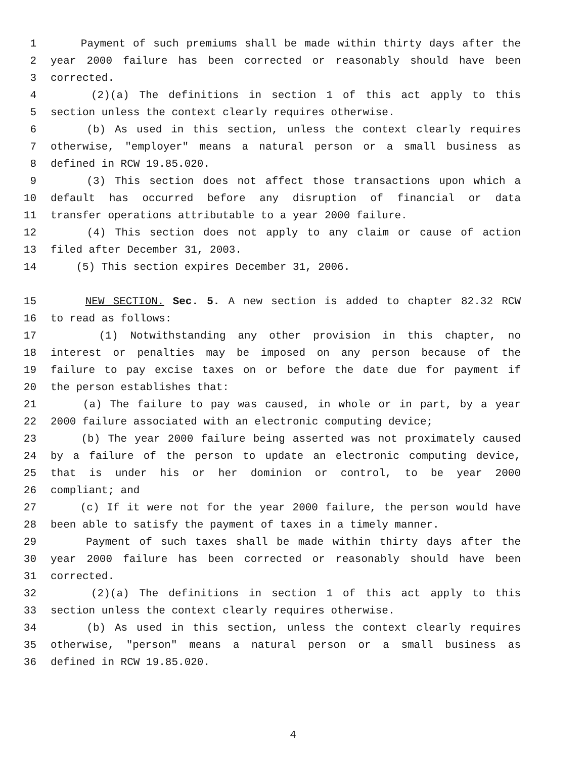1 Payment of such premiums shall be made within thirty days after the
2 year 2000 failure has been corrected or reasonably should have been
3 corrected.
4 (2)(a) The definitions in section 1 of this act apply to this
5 section unless the context clearly requires otherwise.
6 (b) As used in this section, unless the context clearly requires
7 otherwise, "employer" means a natural person or a small business as
8 defined in RCW 19.85.020.
9 (3) This section does not affect those transactions upon which a
10 default has occurred before any disruption of financial or data
11 transfer operations attributable to a year 2000 failure.
12 (4) This section does not apply to any claim or cause of action
13 filed after December 31, 2003.
14 (5) This section expires December 31, 2006.
15 NEW SECTION. Sec. 5. A new section is added to chapter 82.32 RCW
16 to read as follows:
17 (1) Notwithstanding any other provision in this chapter, no
18 interest or penalties may be imposed on any person because of the
19 failure to pay excise taxes on or before the date due for payment if
20 the person establishes that:
21 (a) The failure to pay was caused, in whole or in part, by a year
22 2000 failure associated with an electronic computing device;
23 (b) The year 2000 failure being asserted was not proximately caused
24 by a failure of the person to update an electronic computing device,
25 that is under his or her dominion or control, to be year 2000
26 compliant; and
27 (c) If it were not for the year 2000 failure, the person would have
28 been able to satisfy the payment of taxes in a timely manner.
29 Payment of such taxes shall be made within thirty days after the
30 year 2000 failure has been corrected or reasonably should have been
31 corrected.
32 (2)(a) The definitions in section 1 of this act apply to this
33 section unless the context clearly requires otherwise.
34 (b) As used in this section, unless the context clearly requires
35 otherwise, "person" means a natural person or a small business as
36 defined in RCW 19.85.020.
4